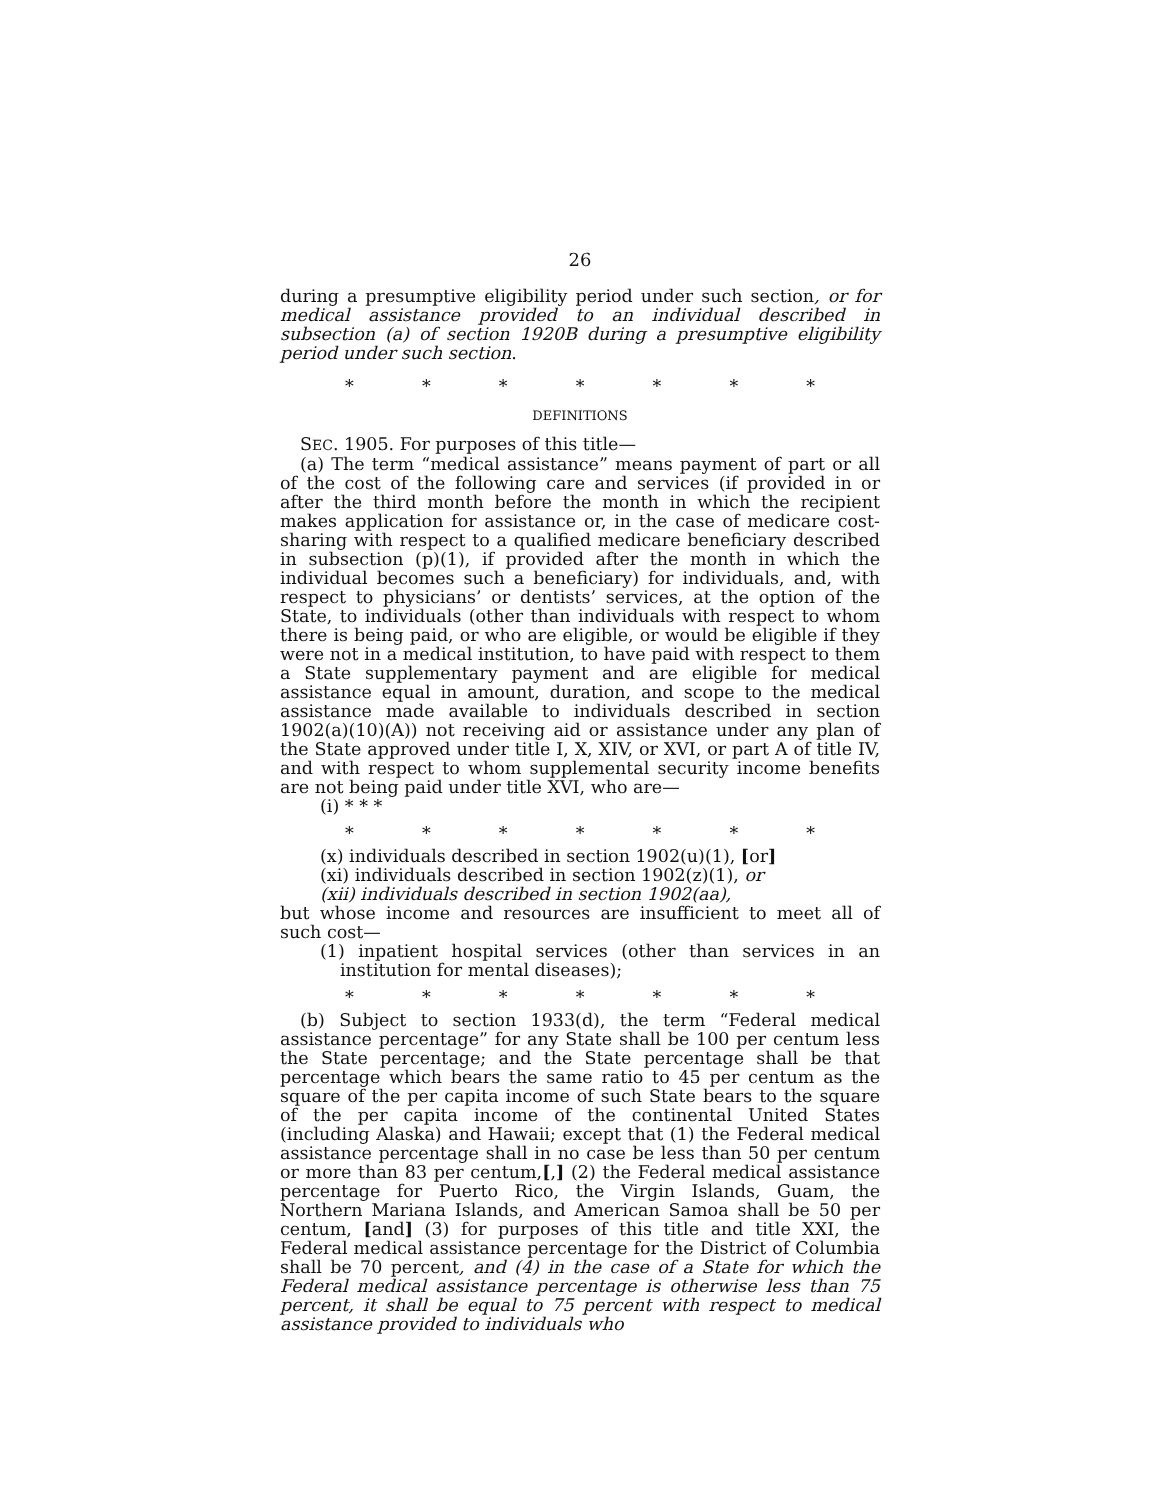26
during a presumptive eligibility period under such section, or for medical assistance provided to an individual described in subsection (a) of section 1920B during a presumptive eligibility period under such section.
* * * * * * *
DEFINITIONS
SEC. 1905. For purposes of this title—
(a) The term “medical assistance” means payment of part or all of the cost of the following care and services (if provided in or after the third month before the month in which the recipient makes application for assistance or, in the case of medicare cost-sharing with respect to a qualified medicare beneficiary described in subsection (p)(1), if provided after the month in which the individual becomes such a beneficiary) for individuals, and, with respect to physicians’ or dentists’ services, at the option of the State, to individuals (other than individuals with respect to whom there is being paid, or who are eligible, or would be eligible if they were not in a medical institution, to have paid with respect to them a State supplementary payment and are eligible for medical assistance equal in amount, duration, and scope to the medical assistance made available to individuals described in section 1902(a)(10)(A)) not receiving aid or assistance under any plan of the State approved under title I, X, XIV, or XVI, or part A of title IV, and with respect to whom supplemental security income benefits are not being paid under title XVI, who are—
(i) * * *
* * * * * * *
(x) individuals described in section 1902(u)(1), [or]
(xi) individuals described in section 1902(z)(1), or
(xii) individuals described in section 1902(aa),
but whose income and resources are insufficient to meet all of such cost—
(1) inpatient hospital services (other than services in an institution for mental diseases);
* * * * * * *
(b) Subject to section 1933(d), the term “Federal medical assistance percentage” for any State shall be 100 per centum less the State percentage; and the State percentage shall be that percentage which bears the same ratio to 45 per centum as the square of the per capita income of such State bears to the square of the per capita income of the continental United States (including Alaska) and Hawaii; except that (1) the Federal medical assistance percentage shall in no case be less than 50 per centum or more than 83 per centum,[,] (2) the Federal medical assistance percentage for Puerto Rico, the Virgin Islands, Guam, the Northern Mariana Islands, and American Samoa shall be 50 per centum, [and] (3) for purposes of this title and title XXI, the Federal medical assistance percentage for the District of Columbia shall be 70 percent, and (4) in the case of a State for which the Federal medical assistance percentage is otherwise less than 75 percent, it shall be equal to 75 percent with respect to medical assistance provided to individuals who